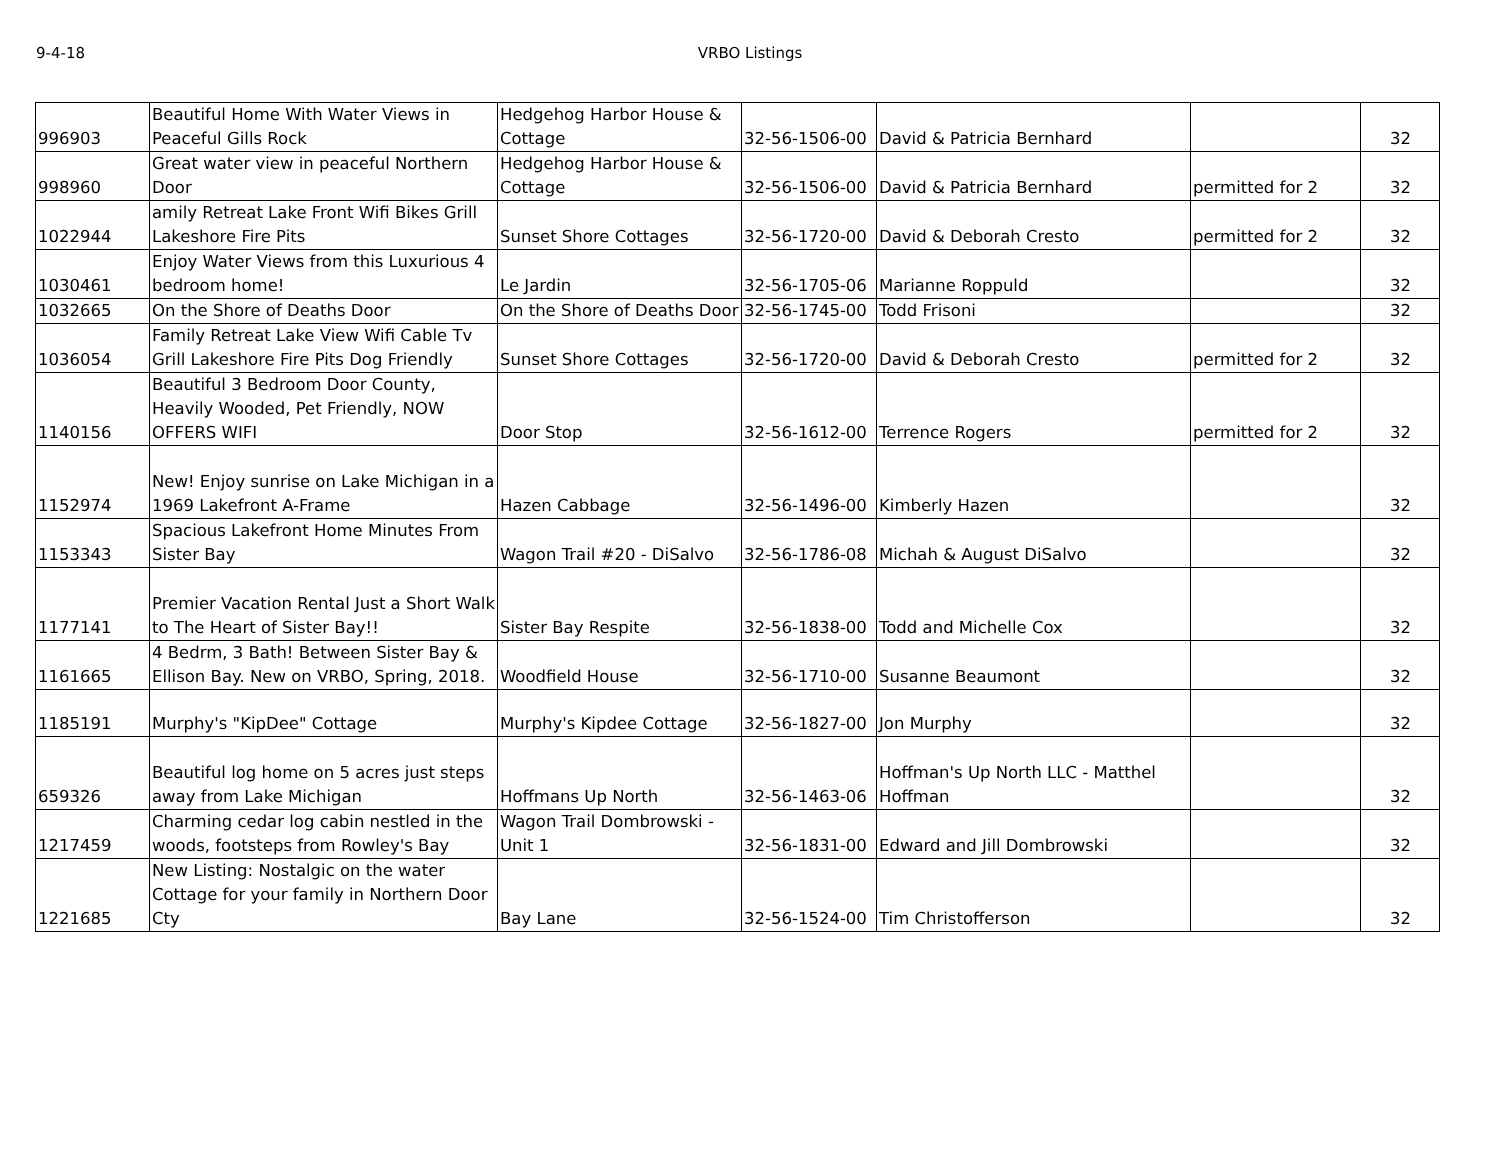9-4-18 VRBO Listings
| 996903 | Beautiful Home With Water Views in Peaceful Gills Rock | Hedgehog Harbor House & Cottage | 32-56-1506-00 | David & Patricia Bernhard | | 32 |
| 998960 | Great water view in peaceful Northern Door | Hedgehog Harbor House & Cottage | 32-56-1506-00 | David & Patricia Bernhard | permitted for 2 | 32 |
| 1022944 | amily Retreat Lake Front Wifi Bikes Grill Lakeshore Fire Pits | Sunset Shore Cottages | 32-56-1720-00 | David & Deborah Cresto | permitted for 2 | 32 |
| 1030461 | Enjoy Water Views from this Luxurious 4 bedroom home! | Le Jardin | 32-56-1705-06 | Marianne Roppuld | | 32 |
| 1032665 | On the Shore of Deaths Door | On the Shore of Deaths Door | 32-56-1745-00 | Todd Frisoni | | 32 |
| 1036054 | Family Retreat Lake View Wifi Cable Tv Grill Lakeshore Fire Pits Dog Friendly | Sunset Shore Cottages | 32-56-1720-00 | David & Deborah Cresto | permitted for 2 | 32 |
| 1140156 | Beautiful 3 Bedroom Door County, Heavily Wooded, Pet Friendly, NOW OFFERS WIFI | Door Stop | 32-56-1612-00 | Terrence Rogers | permitted for 2 | 32 |
| 1152974 | New! Enjoy sunrise on Lake Michigan in a 1969 Lakefront A-Frame | Hazen Cabbage | 32-56-1496-00 | Kimberly Hazen | | 32 |
| 1153343 | Spacious Lakefront Home Minutes From Sister Bay | Wagon Trail #20 - DiSalvo | 32-56-1786-08 | Michah & August DiSalvo | | 32 |
| 1177141 | Premier Vacation Rental Just a Short Walk to The Heart of Sister Bay!! | Sister Bay Respite | 32-56-1838-00 | Todd and Michelle Cox | | 32 |
| 1161665 | 4 Bedrm, 3 Bath! Between Sister Bay & Ellison Bay. New on VRBO, Spring, 2018. | Woodfield House | 32-56-1710-00 | Susanne Beaumont | | 32 |
| 1185191 | Murphy's "KipDee" Cottage | Murphy's Kipdee Cottage | 32-56-1827-00 | Jon Murphy | | 32 |
| 659326 | Beautiful log home on 5 acres just steps away from Lake Michigan | Hoffmans Up North | 32-56-1463-06 | Hoffman's Up North LLC - Matthel Hoffman | | 32 |
| 1217459 | Charming cedar log cabin nestled in the woods, footsteps from Rowley's Bay | Wagon Trail Dombrowski - Unit 1 | 32-56-1831-00 | Edward and Jill Dombrowski | | 32 |
| 1221685 | New Listing: Nostalgic on the water Cottage for your family in Northern Door Cty | Bay Lane | 32-56-1524-00 | Tim Christofferson | | 32 |